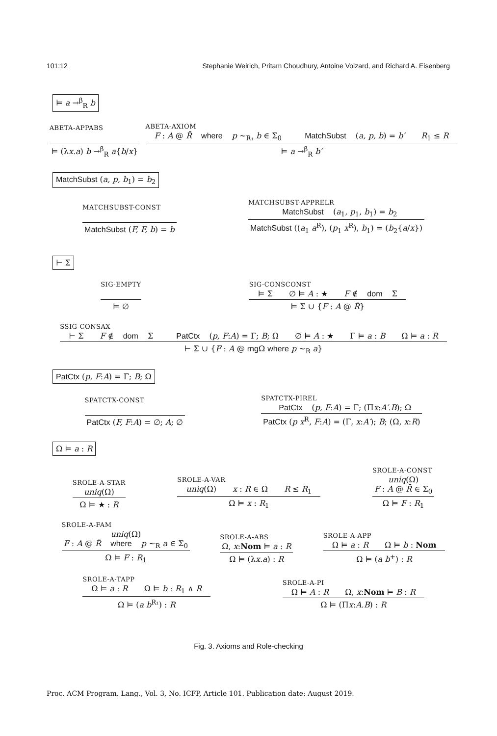101:12 Stephanie Weirich, Pritam Choudhury, Antoine Voizard, and Richard A. Eisenberg
⊨ a →<sup>β</sup><sub>R</sub> b
ABETA-APPABS
⊨ (λx.a) b →<sup>β</sup><sub>R</sub> a{b/x}
ABETA-AXIOM
F : A @ R̄ where p ∼<sub>R₁</sub> b ∈ Σ<sub>0</sub> MatchSubst (a, p, b) = b′ R<sub>1</sub> ≤ R
⊨ a →<sup>β</sup><sub>R</sub> b′
MatchSubst (a, p, b<sub>1</sub>) = b<sub>2</sub>
MATCHSUBST-CONST
MatchSubst (F, F, b) = b
MATCHSUBST-APPRELR
MatchSubst (a<sub>1</sub>, p<sub>1</sub>, b<sub>1</sub>) = b<sub>2</sub>
MatchSubst ((a<sub>1</sub> a<sup>R</sup>), (p<sub>1</sub> x<sup>R</sup>), b<sub>1</sub>) = (b<sub>2</sub>{a/x})
⊢ Σ
SIG-EMPTY
⊨ ∅
SIG-CONSCONST
⊨ Σ ∅ ⊨ A : ★ F ∉ dom Σ
⊨ Σ ∪ {F : A @ R̄}
SSIG-CONSAX
⊢ Σ F ∉ dom Σ PatCtx (p, F:A) = Γ; B; Ω ∅ ⊨ A : ★ Γ ⊨ a : B Ω ⊨ a : R
⊢ Σ ∪ {F : A @ rng Ω where p ∼<sub>R</sub> a}
PatCtx (p, F:A) = Γ; B; Ω
SPATCTX-CONST
PatCtx (F, F:A) = ∅; A; ∅
SPATCTX-PIREL
PatCtx (p, F:A) = Γ; (Πx:A′.B); Ω
PatCtx (p x<sup>R</sup>, F:A) = (Γ, x:A′); B; (Ω, x:R)
Ω ⊨ a : R
SROLE-A-STAR
uniq(Ω)
Ω ⊨ ★ : R
SROLE-A-VAR
uniq(Ω) x : R ∈ Ω R ≤ R<sub>1</sub>
Ω ⊨ x : R<sub>1</sub>
SROLE-A-CONST
uniq(Ω)
F : A @ R̄ ∈ Σ<sub>0</sub>
Ω ⊨ F : R<sub>1</sub>
SROLE-A-FAM
uniq(Ω)
F : A @ R̄ where p ∼<sub>R</sub> a ∈ Σ<sub>0</sub>
Ω ⊨ F : R<sub>1</sub>
SROLE-A-ABS
Ω, x:Nom ⊨ a : R
Ω ⊨ (λx.a) : R
SROLE-A-APP
Ω ⊨ a : R Ω ⊨ b : Nom
Ω ⊨ (a b<sup>+</sup>) : R
SROLE-A-TAPP
Ω ⊨ a : R Ω ⊨ b : R<sub>1</sub> ∧ R
Ω ⊨ (a b<sup>R₁</sup>) : R
SROLE-A-PI
Ω ⊨ A : R Ω, x:Nom ⊨ B : R
Ω ⊨ (Πx:A.B) : R
Fig. 3. Axioms and Role-checking
Proc. ACM Program. Lang., Vol. 3, No. ICFP, Article 101. Publication date: August 2019.